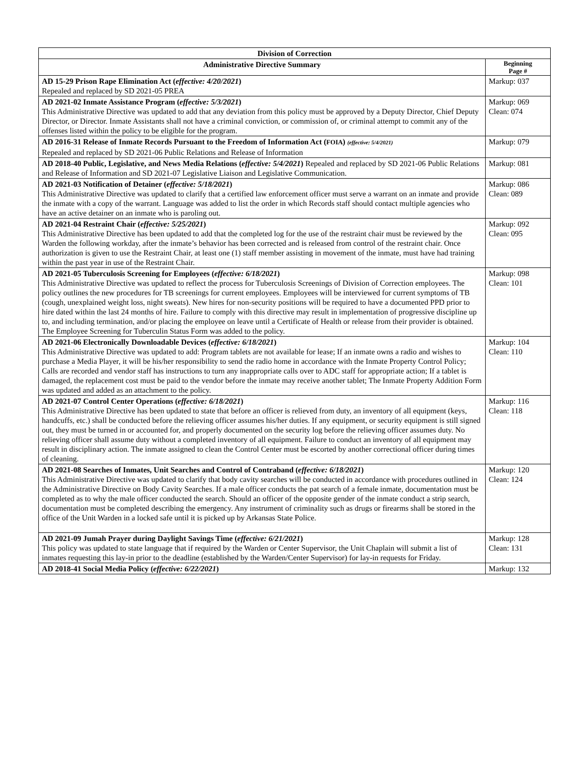| Division of Correction | |
| --- | --- |
| Administrative Directive Summary | Beginning Page # |
| AD 15-29 Prison Rape Elimination Act ( effective: 4/20/2021 ) Repealed and replaced by SD 2021-05 PREA | Markup: 037 |
| AD 2021-02 Inmate Assistance Program ( effective: 5/3/2021 ) This Administrative Directive was updated to add that any deviation from this policy must be approved by a Deputy Director, Chief Deputy Director, or Director. Inmate Assistants shall not have a criminal conviction, or commission of, or criminal attempt to commit any of the offenses listed within the policy to be eligible for the program. | Markup: 069 Clean: 074 |
| AD 2016-31 Release of Inmate Records Pursuant to the Freedom of Information Act ( FOIA ) (effective: 5/4/2021) Repealed and replaced by SD 2021-06 Public Relations and Release of Information | Markup: 079 |
| AD 2018-40 Public, Legislative, and News Media Relations ( effective: 5/4/2021 ) Repealed and replaced by SD 2021-06 Public Relations and Release of Information and SD 2021-07 Legislative Liaison and Legislative Communication. | Markup: 081 |
| AD 2021-03 Notification of Detainer ( effective: 5/18/2021 ) This Administrative Directive was updated to clarify that a certified law enforcement officer must serve a warrant on an inmate and provide the inmate with a copy of the warrant. Language was added to list the order in which Records staff should contact multiple agencies who have an active detainer on an inmate who is paroling out. | Markup: 086 Clean: 089 |
| AD 2021-04 Restraint Chair ( effective: 5/25/2021 ) This Administrative Directive has been updated to add that the completed log for the use of the restraint chair must be reviewed by the Warden the following workday, after the inmate’s behavior has been corrected and is released from control of the restraint chair. Once authorization is given to use the Restraint Chair, at least one (1) staff member assisting in movement of the inmate, must have had training within the past year in use of the Restraint Chair. | Markup: 092 Clean: 095 |
| AD 2021-05 Tuberculosis Screening for Employees ( effective: 6/18/2021 ) This Administrative Directive was updated to reflect the process for Tuberculosis Screenings of Division of Correction employees. The policy outlines the new procedures for TB screenings for current employees. Employees will be interviewed for current symptoms of TB (cough, unexplained weight loss, night sweats). New hires for non-security positions will be required to have a documented PPD prior to hire dated within the last 24 months of hire. Failure to comply with this directive may result in implementation of progressive discipline up to, and including termination, and/or placing the employee on leave until a Certificate of Health or release from their provider is obtained. The Employee Screening for Tuberculin Status Form was added to the policy. | Markup: 098 Clean: 101 |
| AD 2021-06 Electronically Downloadable Devices ( effective: 6/18/2021 ) This Administrative Directive was updated to add: Program tablets are not available for lease; If an inmate owns a radio and wishes to purchase a Media Player, it will be his/her responsibility to send the radio home in accordance with the Inmate Property Control Policy; Calls are recorded and vendor staff has instructions to turn any inappropriate calls over to ADC staff for appropriate action; If a tablet is damaged, the replacement cost must be paid to the vendor before the inmate may receive another tablet; The Inmate Property Addition Form was updated and added as an attachment to the policy. | Markup: 104 Clean: 110 |
| AD 2021-07 Control Center Operations ( effective: 6/18/2021 ) This Administrative Directive has been updated to state that before an officer is relieved from duty, an inventory of all equipment (keys, handcuffs, etc.) shall be conducted before the relieving officer assumes his/her duties. If any equipment, or security equipment is still signed out, they must be turned in or accounted for, and properly documented on the security log before the relieving officer assumes duty. No relieving officer shall assume duty without a completed inventory of all equipment. Failure to conduct an inventory of all equipment may result in disciplinary action. The inmate assigned to clean the Control Center must be escorted by another correctional officer during times of cleaning. | Markup: 116 Clean: 118 |
| AD 2021-08 Searches of Inmates, Unit Searches and Control of Contraband ( effective: 6/18/2021 ) This Administrative Directive was updated to clarify that body cavity searches will be conducted in accordance with procedures outlined in the Administrative Directive on Body Cavity Searches. If a male officer conducts the pat search of a female inmate, documentation must be completed as to why the male officer conducted the search. Should an officer of the opposite gender of the inmate conduct a strip search, documentation must be completed describing the emergency. Any instrument of criminality such as drugs or firearms shall be stored in the office of the Unit Warden in a locked safe until it is picked up by Arkansas State Police. | Markup: 120 Clean: 124 |
| AD 2021-09 Jumah Prayer during Daylight Savings Time ( effective: 6/21/2021 ) This policy was updated to state language that if required by the Warden or Center Supervisor, the Unit Chaplain will submit a list of inmates requesting this lay-in prior to the deadline (established by the Warden/Center Supervisor) for lay-in requests for Friday. | Markup: 128 Clean: 131 |
| AD 2018-41 Social Media Policy ( effective: 6/22/2021 ) | Markup: 132 |